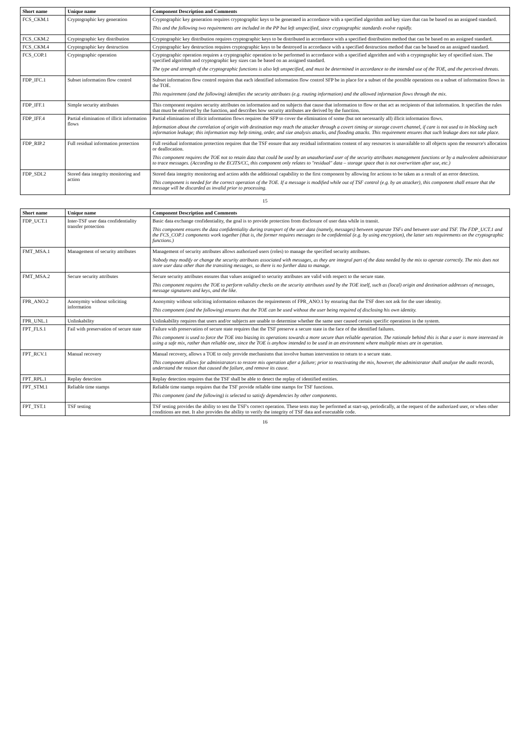| Short name | Unique name | Component Description and Comments |
| --- | --- | --- |
| FCS_CKM.1 | Cryptographic key generation | Cryptographic key generation requires cryptographic keys to be generated in accordance with a specified algorithm and key sizes that can be based on an assigned standard. This and the following two requirements are included in the PP but left unspecified, since cryptographic standards evolve rapidly. |
| FCS_CKM.2 | Cryptographic key distribution | Cryptographic key distribution requires cryptographic keys to be distributed in accordance with a specified distribution method that can be based on an assigned standard. |
| FCS_CKM.4 | Cryptographic key destruction | Cryptographic key destruction requires cryptographic keys to be destroyed in accordance with a specified destruction method that can be based on an assigned standard. |
| FCS_COP.1 | Cryptographic operation | Cryptographic operation requires a cryptographic operation to be performed in accordance with a specified algorithm and with a cryptographic key of specified sizes. The specified algorithm and cryptographic key sizes can be based on an assigned standard. The type and strength of the cryptographic functions is also left unspecified, and must be determined in accordance to the intended use of the TOE, and the perceived threats. |
| FDP_IFC.1 | Subset information flow control | Subset information flow control requires that each identified information flow control SFP be in place for a subset of the possible operations on a subset of information flows in the TOE. This requirement (and the following) identifies the security attributes (e.g. routing information) and the allowed information flows through the mix. |
| FDP_IFF.1 | Simple security attributes | This component requires security attributes on information and on subjects that cause that information to flow or that act as recipients of that information. It specifies the rules that must be enforced by the function, and describes how security attributes are derived by the function. |
| FDP_IFF.4 | Partial elimination of illicit information flows | Partial elimination of illicit information flows requires the SFP to cover the elimination of some (but not necessarily all) illicit information flows. Information about the correlation of origin with destination may reach the attacker through a covert timing or storage covert channel, if care is not used to in blocking such information leakage; this information may help timing, order, and size analysis attacks, and flooding attacks. This requirement ensures that such leakage does not take place. |
| FDP_RIP.2 | Full residual information protection | Full residual information protection requires that the TSF ensure that any residual information content of any resources is unavailable to all objects upon the resource's allocation or deallocation. This component requires the TOE not to retain data that could be used by an unauthorized user of the security attributes management functions or by a malevolent administrator to trace messages. (According to the ECITS/CC, this component only relates to "residual" data – storage space that is not overwritten after use, etc.) |
| FDP_SDI.2 | Stored data integrity monitoring and action | Stored data integrity monitoring and action adds the additional capability to the first component by allowing for actions to be taken as a result of an error detection. This component is needed for the correct operation of the TOE. If a message is modified while out of TSF control (e.g. by an attacker), this component shall ensure that the message will be discarded as invalid prior to processing. |
15
| Short name | Unique name | Component Description and Comments |
| --- | --- | --- |
| FDP_UCT.1 | Inter-TSF user data confidentiality transfer protection | Basic data exchange confidentiality, the goal is to provide protection from disclosure of user data while in transit. This component ensures the data confidentiality during transport of the user data (namely, messages) between separate TSFs and between user and TSF. The FDP_UCT.1 and the FCS_COP.1 components work together (that is, the former requires messages to be confidential (e.g. by using encryption), the latter sets requirements on the cryptographic functions.) |
| FMT_MSA.1 | Management of security attributes | Management of security attributes allows authorized users (roles) to manage the specified security attributes. Nobody may modify or change the security attributes associated with messages, as they are integral part of the data needed by the mix to operate correctly. The mix does not store user data other than the transiting messages, so there is no further data to manage. |
| FMT_MSA.2 | Secure security attributes | Secure security attributes ensures that values assigned to security attributes are valid with respect to the secure state. This component requires the TOE to perform validity checks on the security attributes used by the TOE itself, such as (local) origin and destination addresses of messages, message signatures and keys, and the like. |
| FPR_ANO.2 | Anonymity without soliciting information | Anonymity without soliciting information enhances the requirements of FPR_ANO.1 by ensuring that the TSF does not ask for the user identity. This component (and the following) ensures that the TOE can be used without the user being required of disclosing his own identity. |
| FPR_UNL.1 | Unlinkability | Unlinkability requires that users and/or subjects are unable to determine whether the same user caused certain specific operations in the system. |
| FPT_FLS.1 | Fail with preservation of secure state | Failure with preservation of secure state requires that the TSF preserve a secure state in the face of the identified failures. This component is used to force the TOE into biasing its operations towards a more secure than reliable operation. The rationale behind this is that a user is more interested in using a safe mix, rather than reliable one, since the TOE is anyhow intended to be used in an environment where multiple mixes are in operation. |
| FPT_RCV.1 | Manual recovery | Manual recovery, allows a TOE to only provide mechanisms that involve human intervention to return to a secure state. This component allows for administrators to restore mix operation after a failure; prior to reactivating the mix, however, the administrator shall analyze the audit records, understand the reason that caused the failure, and remove its cause. |
| FPT_RPL.1 | Replay detection | Replay detection requires that the TSF shall be able to detect the replay of identified entities. |
| FPT_STM.1 | Reliable time stamps | Reliable time stamps requires that the TSF provide reliable time stamps for TSF functions. This component (and the following) is selected to satisfy dependencies by other components. |
| FPT_TST.1 | TSF testing | TSF testing provides the ability to test the TSF's correct operation. These tests may be performed at start-up, periodically, at the request of the authorized user, or when other conditions are met. It also provides the ability to verify the integrity of TSF data and executable code. |
16